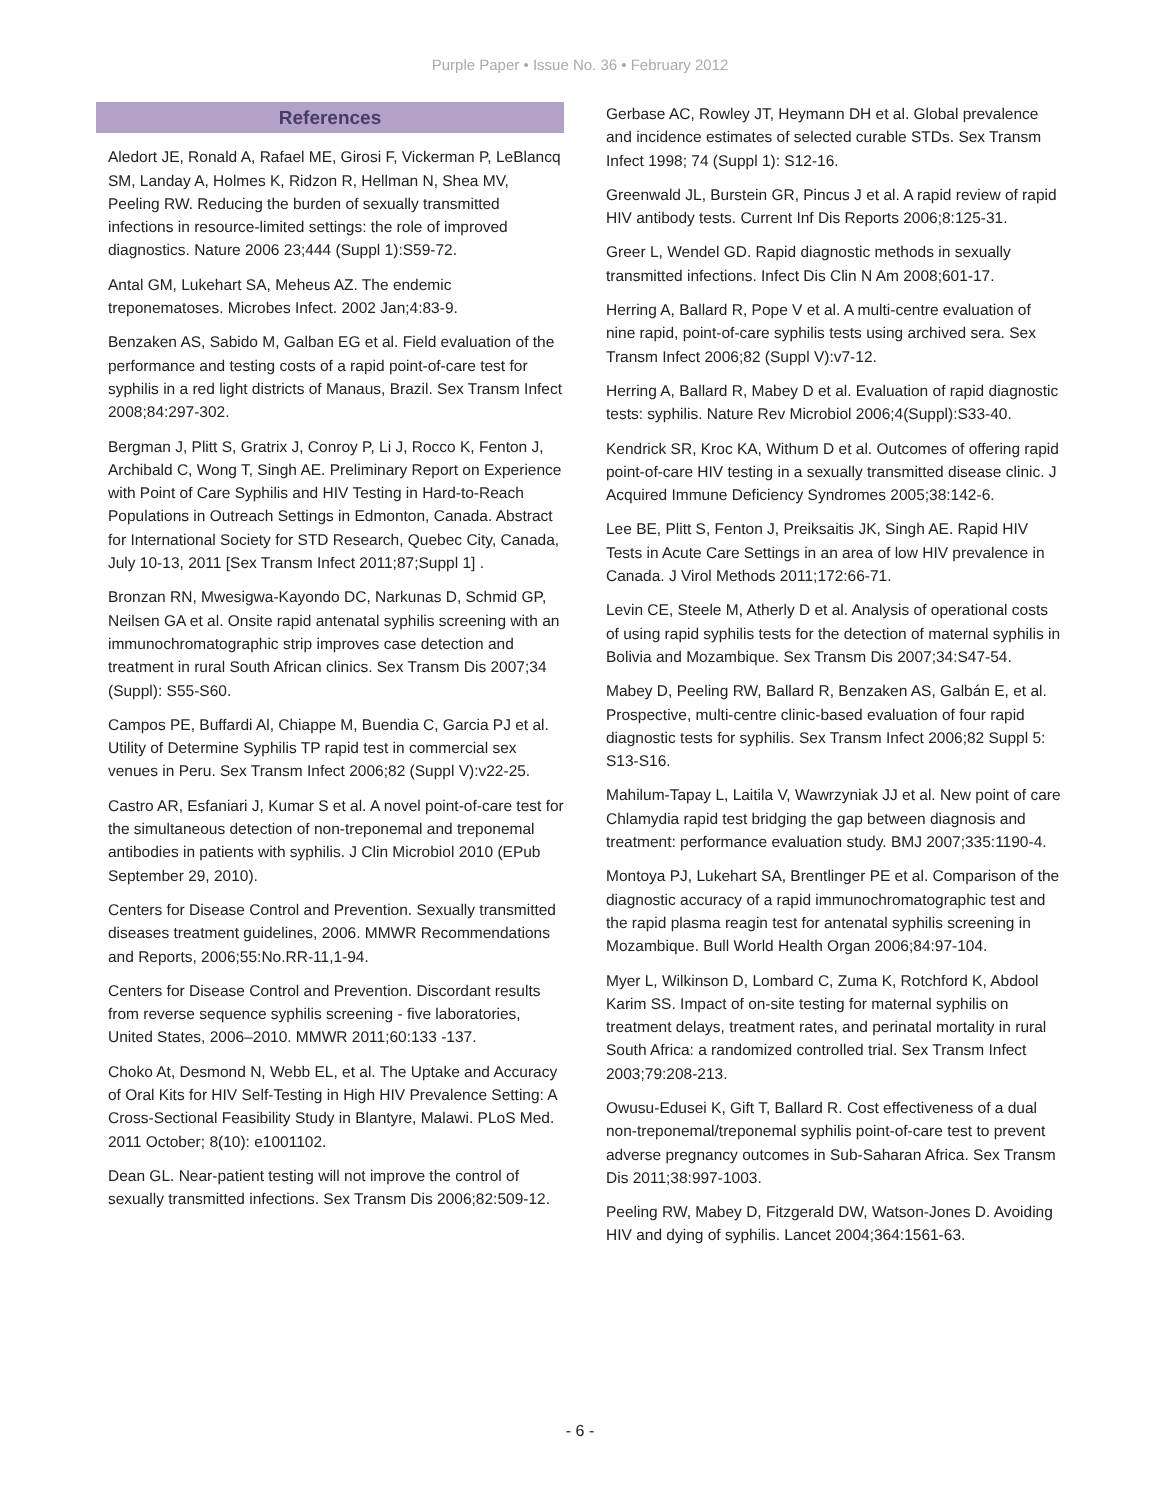Purple Paper • Issue No. 36 • February 2012
References
Aledort JE, Ronald A, Rafael ME, Girosi F, Vickerman P, LeBlancq SM, Landay A, Holmes K, Ridzon R, Hellman N, Shea MV, Peeling RW. Reducing the burden of sexually transmitted infections in resource-limited settings: the role of improved diagnostics. Nature 2006 23;444 (Suppl 1):S59-72.
Antal GM, Lukehart SA, Meheus AZ. The endemic treponematoses. Microbes Infect. 2002 Jan;4:83-9.
Benzaken AS, Sabido M, Galban EG et al. Field evaluation of the performance and testing costs of a rapid point-of-care test for syphilis in a red light districts of Manaus, Brazil. Sex Transm Infect 2008;84:297-302.
Bergman J, Plitt S, Gratrix J, Conroy P, Li J, Rocco K, Fenton J, Archibald C, Wong T, Singh AE. Preliminary Report on Experience with Point of Care Syphilis and HIV Testing in Hard-to-Reach Populations in Outreach Settings in Edmonton, Canada. Abstract for International Society for STD Research, Quebec City, Canada, July 10-13, 2011 [Sex Transm Infect 2011;87;Suppl 1] .
Bronzan RN, Mwesigwa-Kayondo DC, Narkunas D, Schmid GP, Neilsen GA et al. Onsite rapid antenatal syphilis screening with an immunochromatographic strip improves case detection and treatment in rural South African clinics. Sex Transm Dis 2007;34 (Suppl): S55-S60.
Campos PE, Buffardi Al, Chiappe M, Buendia C, Garcia PJ et al. Utility of Determine Syphilis TP rapid test in commercial sex venues in Peru. Sex Transm Infect 2006;82 (Suppl V):v22-25.
Castro AR, Esfaniari J, Kumar S et al. A novel point-of-care test for the simultaneous detection of non-treponemal and treponemal antibodies in patients with syphilis. J Clin Microbiol 2010 (EPub September 29, 2010).
Centers for Disease Control and Prevention. Sexually transmitted diseases treatment guidelines, 2006. MMWR Recommendations and Reports, 2006;55:No.RR-11,1-94.
Centers for Disease Control and Prevention. Discordant results from reverse sequence syphilis screening - five laboratories, United States, 2006–2010. MMWR 2011;60:133 -137.
Choko At, Desmond N, Webb EL, et al. The Uptake and Accuracy of Oral Kits for HIV Self-Testing in High HIV Prevalence Setting: A Cross-Sectional Feasibility Study in Blantyre, Malawi. PLoS Med. 2011 October; 8(10): e1001102.
Dean GL. Near-patient testing will not improve the control of sexually transmitted infections. Sex Transm Dis 2006;82:509-12.
Gerbase AC, Rowley JT, Heymann DH et al. Global prevalence and incidence estimates of selected curable STDs. Sex Transm Infect 1998; 74 (Suppl 1): S12-16.
Greenwald JL, Burstein GR, Pincus J et al. A rapid review of rapid HIV antibody tests. Current Inf Dis Reports 2006;8:125-31.
Greer L, Wendel GD. Rapid diagnostic methods in sexually transmitted infections. Infect Dis Clin N Am 2008;601-17.
Herring A, Ballard R, Pope V et al. A multi-centre evaluation of nine rapid, point-of-care syphilis tests using archived sera. Sex Transm Infect 2006;82 (Suppl V):v7-12.
Herring A, Ballard R, Mabey D et al. Evaluation of rapid diagnostic tests: syphilis. Nature Rev Microbiol 2006;4(Suppl):S33-40.
Kendrick SR, Kroc KA, Withum D et al. Outcomes of offering rapid point-of-care HIV testing in a sexually transmitted disease clinic. J Acquired Immune Deficiency Syndromes 2005;38:142-6.
Lee BE, Plitt S, Fenton J, Preiksaitis JK, Singh AE. Rapid HIV Tests in Acute Care Settings in an area of low HIV prevalence in Canada. J Virol Methods 2011;172:66-71.
Levin CE, Steele M, Atherly D et al. Analysis of operational costs of using rapid syphilis tests for the detection of maternal syphilis in Bolivia and Mozambique. Sex Transm Dis 2007;34:S47-54.
Mabey D, Peeling RW, Ballard R, Benzaken AS, Galbán E, et al. Prospective, multi-centre clinic-based evaluation of four rapid diagnostic tests for syphilis. Sex Transm Infect 2006;82 Suppl 5: S13-S16.
Mahilum-Tapay L, Laitila V, Wawrzyniak JJ et al. New point of care Chlamydia rapid test bridging the gap between diagnosis and treatment: performance evaluation study. BMJ 2007;335:1190-4.
Montoya PJ, Lukehart SA, Brentlinger PE et al. Comparison of the diagnostic accuracy of a rapid immunochromatographic test and the rapid plasma reagin test for antenatal syphilis screening in Mozambique. Bull World Health Organ 2006;84:97-104.
Myer L, Wilkinson D, Lombard C, Zuma K, Rotchford K, Abdool Karim SS. Impact of on-site testing for maternal syphilis on treatment delays, treatment rates, and perinatal mortality in rural South Africa: a randomized controlled trial. Sex Transm Infect 2003;79:208-213.
Owusu-Edusei K, Gift T, Ballard R. Cost effectiveness of a dual non-treponemal/treponemal syphilis point-of-care test to prevent adverse pregnancy outcomes in Sub-Saharan Africa. Sex Transm Dis 2011;38:997-1003.
Peeling RW, Mabey D, Fitzgerald DW, Watson-Jones D. Avoiding HIV and dying of syphilis. Lancet 2004;364:1561-63.
- 6 -